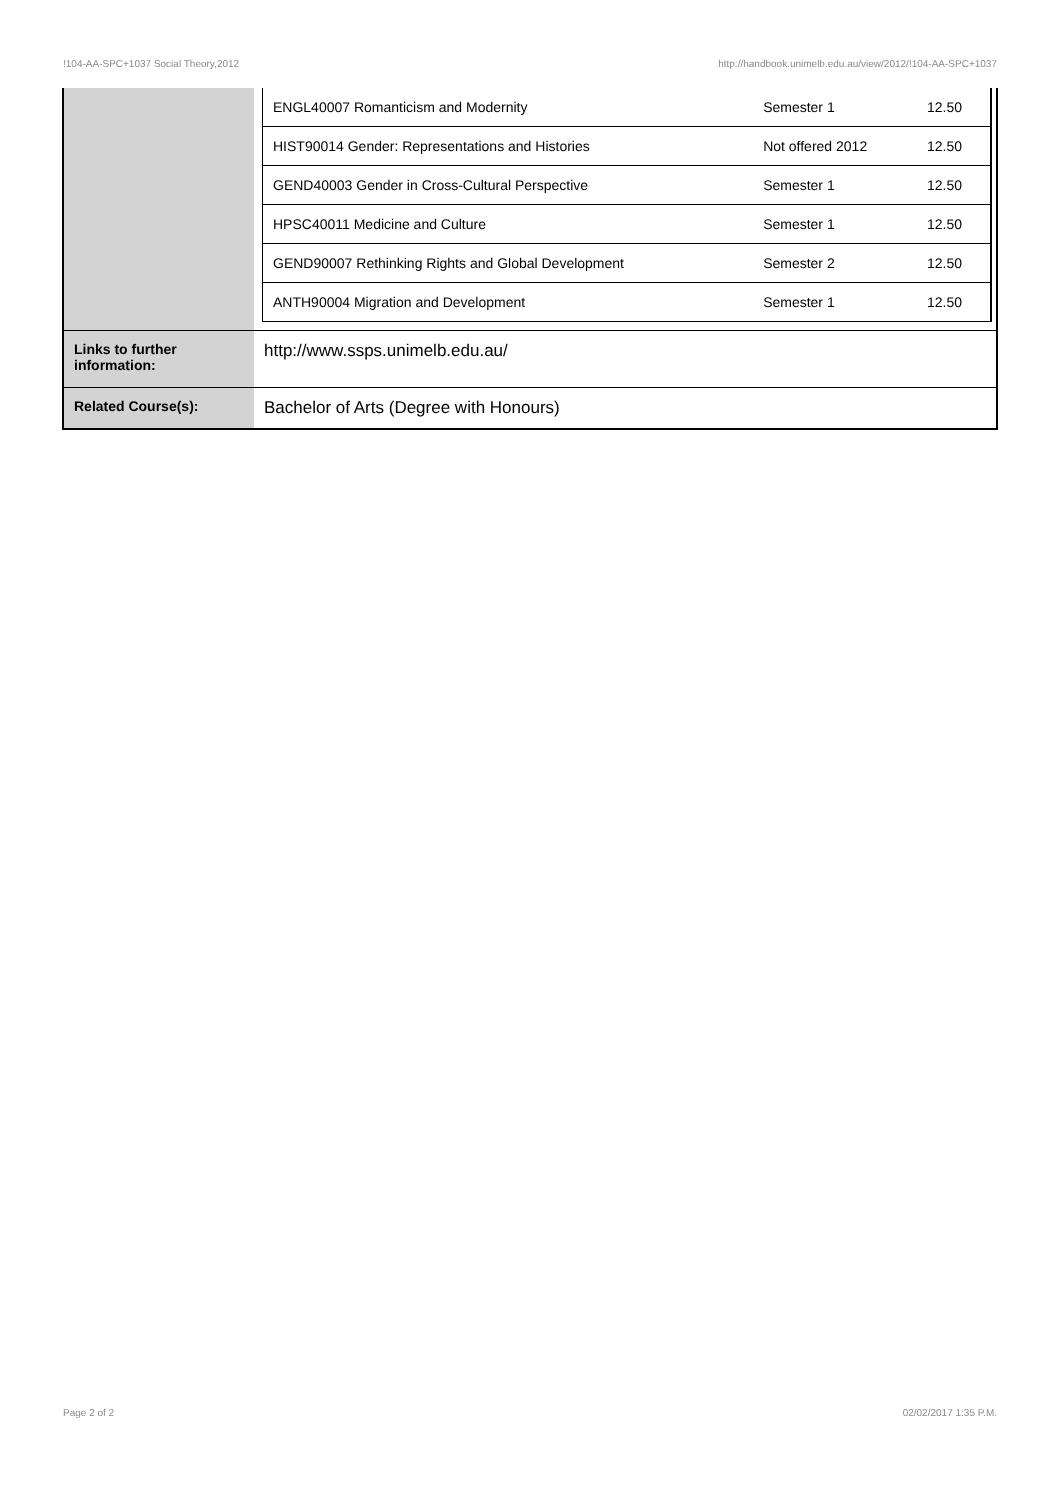!104-AA-SPC+1037 Social Theory,2012 http://handbook.unimelb.edu.au/view/2012/!104-AA-SPC+1037
| | / ENGL40007 Romanticism and Modernity / Semester 1 / 12.50 / / HIST90014 Gender: Representations and Histories / Not offered 2012 / 12.50 / / GEND40003 Gender in Cross-Cultural Perspective / Semester 1 / 12.50 / / HPSC40011 Medicine and Culture / Semester 1 / 12.50 / / GEND90007 Rethinking Rights and Global Development / Semester 2 / 12.50 / / ANTH90004 Migration and Development / Semester 1 / 12.50 / |
| Links to further information: | http://www.ssps.unimelb.edu.au/ |
| Related Course(s): | Bachelor of Arts (Degree with Honours) |
Page 2 of 2 02/02/2017 1:35 P.M.